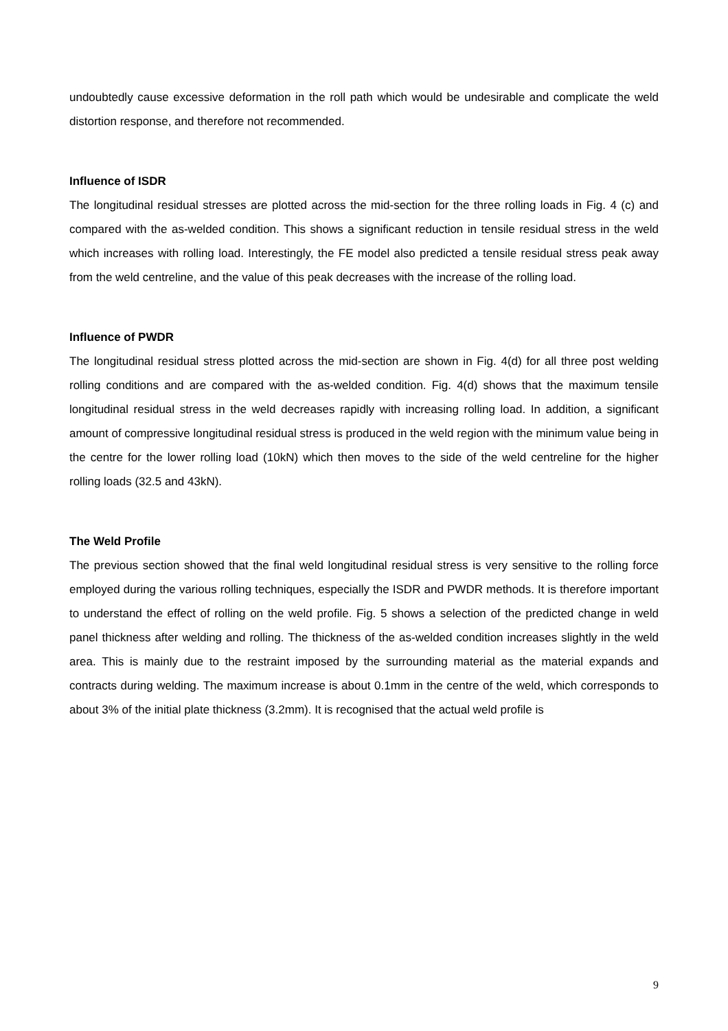undoubtedly cause excessive deformation in the roll path which would be undesirable and complicate the weld distortion response, and therefore not recommended.
Influence of ISDR
The longitudinal residual stresses are plotted across the mid-section for the three rolling loads in Fig. 4 (c) and compared with the as-welded condition. This shows a significant reduction in tensile residual stress in the weld which increases with rolling load. Interestingly, the FE model also predicted a tensile residual stress peak away from the weld centreline, and the value of this peak decreases with the increase of the rolling load.
Influence of PWDR
The longitudinal residual stress plotted across the mid-section are shown in Fig. 4(d) for all three post welding rolling conditions and are compared with the as-welded condition. Fig. 4(d) shows that the maximum tensile longitudinal residual stress in the weld decreases rapidly with increasing rolling load. In addition, a significant amount of compressive longitudinal residual stress is produced in the weld region with the minimum value being in the centre for the lower rolling load (10kN) which then moves to the side of the weld centreline for the higher rolling loads (32.5 and 43kN).
The Weld Profile
The previous section showed that the final weld longitudinal residual stress is very sensitive to the rolling force employed during the various rolling techniques, especially the ISDR and PWDR methods. It is therefore important to understand the effect of rolling on the weld profile. Fig. 5 shows a selection of the predicted change in weld panel thickness after welding and rolling. The thickness of the as-welded condition increases slightly in the weld area. This is mainly due to the restraint imposed by the surrounding material as the material expands and contracts during welding. The maximum increase is about 0.1mm in the centre of the weld, which corresponds to about 3% of the initial plate thickness (3.2mm). It is recognised that the actual weld profile is
9